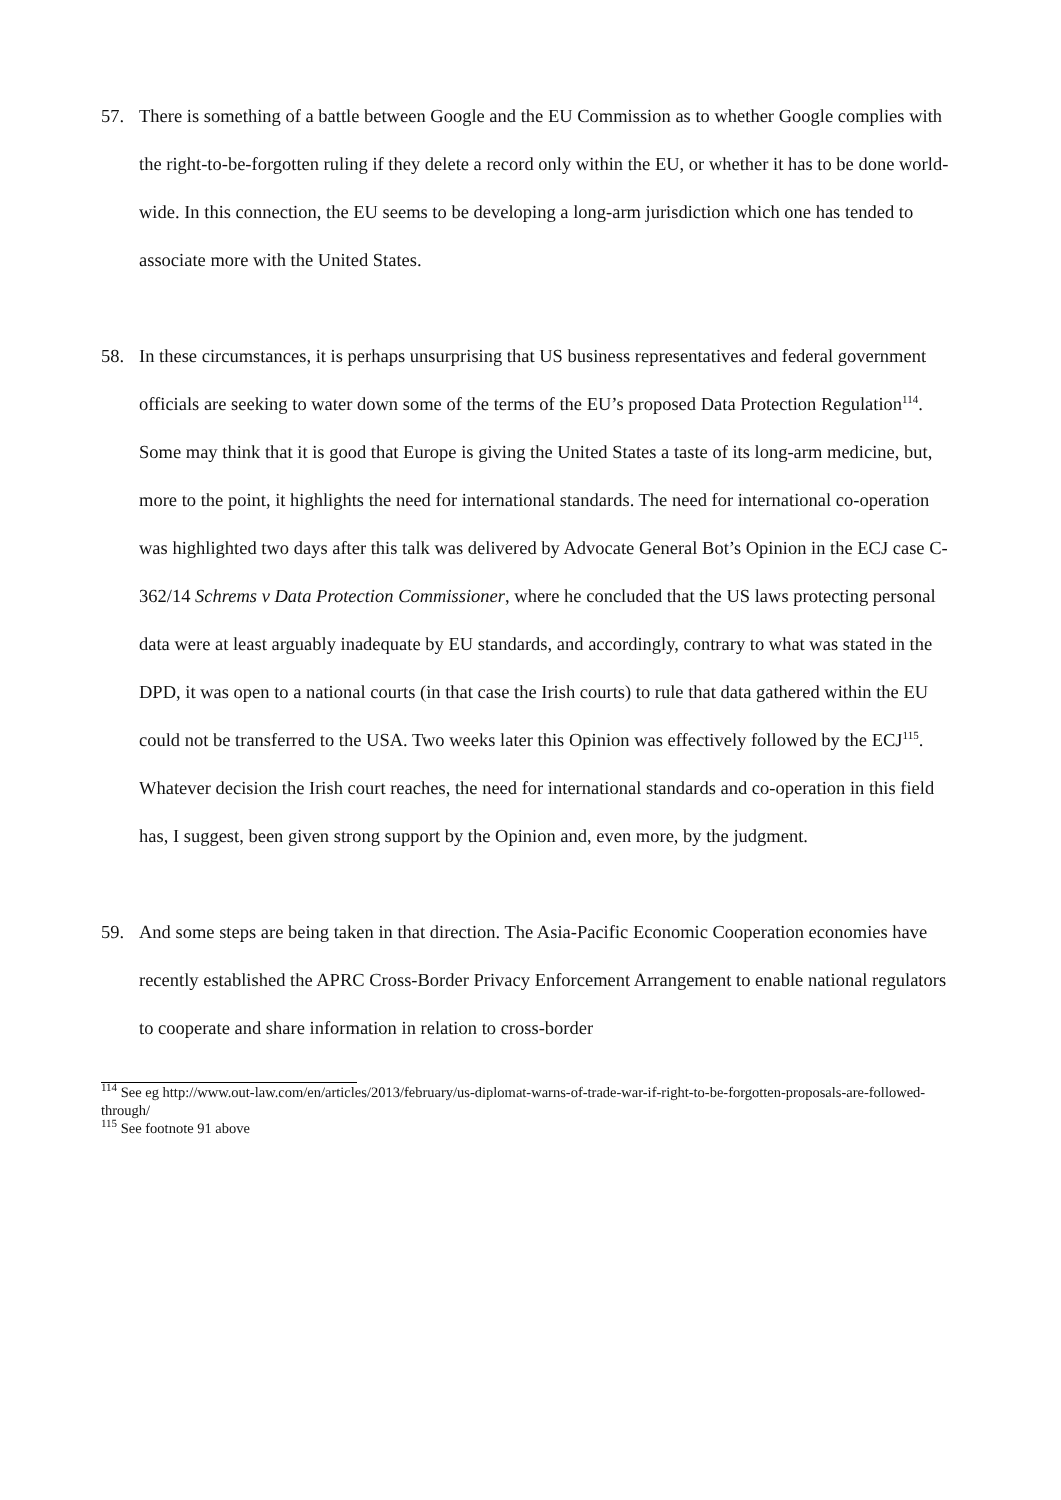57. There is something of a battle between Google and the EU Commission as to whether Google complies with the right-to-be-forgotten ruling if they delete a record only within the EU, or whether it has to be done world-wide. In this connection, the EU seems to be developing a long-arm jurisdiction which one has tended to associate more with the United States.
58. In these circumstances, it is perhaps unsurprising that US business representatives and federal government officials are seeking to water down some of the terms of the EU’s proposed Data Protection Regulation<sup>114</sup>. Some may think that it is good that Europe is giving the United States a taste of its long-arm medicine, but, more to the point, it highlights the need for international standards. The need for international co-operation was highlighted two days after this talk was delivered by Advocate General Bot’s Opinion in the ECJ case C-362/14 Schrems v Data Protection Commissioner, where he concluded that the US laws protecting personal data were at least arguably inadequate by EU standards, and accordingly, contrary to what was stated in the DPD, it was open to a national courts (in that case the Irish courts) to rule that data gathered within the EU could not be transferred to the USA. Two weeks later this Opinion was effectively followed by the ECJ<sup>115</sup>. Whatever decision the Irish court reaches, the need for international standards and co-operation in this field has, I suggest, been given strong support by the Opinion and, even more, by the judgment.
59. And some steps are being taken in that direction. The Asia-Pacific Economic Cooperation economies have recently established the APRC Cross-Border Privacy Enforcement Arrangement to enable national regulators to cooperate and share information in relation to cross-border
<sup>114</sup> See eg http://www.out-law.com/en/articles/2013/february/us-diplomat-warns-of-trade-war-if-right-to-be-forgotten-proposals-are-followed-through/
<sup>115</sup> See footnote 91 above